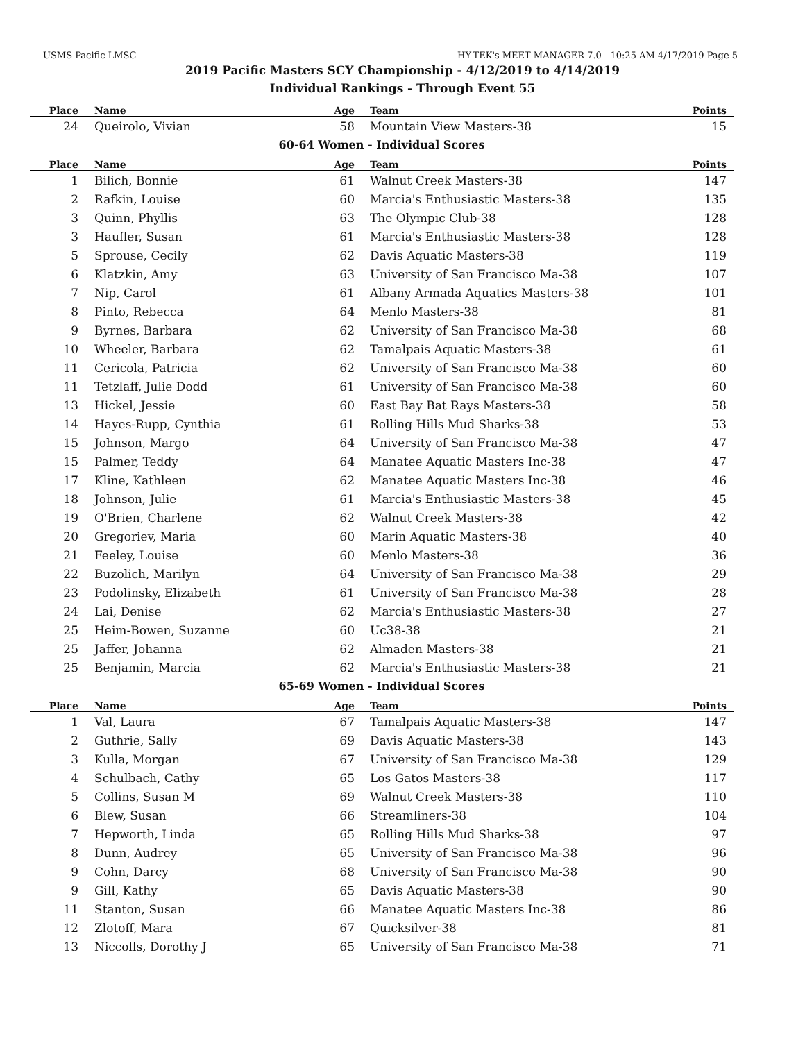USMS Pacific LMSC HY-TEK's MEET MANAGER 7.0 - 10:25 AM 4/17/2019 Page 5
2019 Pacific Masters SCY Championship - 4/12/2019 to 4/14/2019
Individual Rankings - Through Event 55
| Place | Name | Age | Team | Points |
| --- | --- | --- | --- | --- |
| 24 | Queirolo, Vivian | 58 | Mountain View Masters-38 | 15 |
| 60-64 Women - Individual Scores | | | | |
| Place | Name | Age | Team | Points |
| 1 | Bilich, Bonnie | 61 | Walnut Creek Masters-38 | 147 |
| 2 | Rafkin, Louise | 60 | Marcia's Enthusiastic Masters-38 | 135 |
| 3 | Quinn, Phyllis | 63 | The Olympic Club-38 | 128 |
| 3 | Haufler, Susan | 61 | Marcia's Enthusiastic Masters-38 | 128 |
| 5 | Sprouse, Cecily | 62 | Davis Aquatic Masters-38 | 119 |
| 6 | Klatzkin, Amy | 63 | University of San Francisco Ma-38 | 107 |
| 7 | Nip, Carol | 61 | Albany Armada Aquatics Masters-38 | 101 |
| 8 | Pinto, Rebecca | 64 | Menlo Masters-38 | 81 |
| 9 | Byrnes, Barbara | 62 | University of San Francisco Ma-38 | 68 |
| 10 | Wheeler, Barbara | 62 | Tamalpais Aquatic Masters-38 | 61 |
| 11 | Cericola, Patricia | 62 | University of San Francisco Ma-38 | 60 |
| 11 | Tetzlaff, Julie Dodd | 61 | University of San Francisco Ma-38 | 60 |
| 13 | Hickel, Jessie | 60 | East Bay Bat Rays Masters-38 | 58 |
| 14 | Hayes-Rupp, Cynthia | 61 | Rolling Hills Mud Sharks-38 | 53 |
| 15 | Johnson, Margo | 64 | University of San Francisco Ma-38 | 47 |
| 15 | Palmer, Teddy | 64 | Manatee Aquatic Masters Inc-38 | 47 |
| 17 | Kline, Kathleen | 62 | Manatee Aquatic Masters Inc-38 | 46 |
| 18 | Johnson, Julie | 61 | Marcia's Enthusiastic Masters-38 | 45 |
| 19 | O'Brien, Charlene | 62 | Walnut Creek Masters-38 | 42 |
| 20 | Gregoriev, Maria | 60 | Marin Aquatic Masters-38 | 40 |
| 21 | Feeley, Louise | 60 | Menlo Masters-38 | 36 |
| 22 | Buzolich, Marilyn | 64 | University of San Francisco Ma-38 | 29 |
| 23 | Podolinsky, Elizabeth | 61 | University of San Francisco Ma-38 | 28 |
| 24 | Lai, Denise | 62 | Marcia's Enthusiastic Masters-38 | 27 |
| 25 | Heim-Bowen, Suzanne | 60 | Uc38-38 | 21 |
| 25 | Jaffer, Johanna | 62 | Almaden Masters-38 | 21 |
| 25 | Benjamin, Marcia | 62 | Marcia's Enthusiastic Masters-38 | 21 |
| 65-69 Women - Individual Scores | | | | |
| Place | Name | Age | Team | Points |
| 1 | Val, Laura | 67 | Tamalpais Aquatic Masters-38 | 147 |
| 2 | Guthrie, Sally | 69 | Davis Aquatic Masters-38 | 143 |
| 3 | Kulla, Morgan | 67 | University of San Francisco Ma-38 | 129 |
| 4 | Schulbach, Cathy | 65 | Los Gatos Masters-38 | 117 |
| 5 | Collins, Susan M | 69 | Walnut Creek Masters-38 | 110 |
| 6 | Blew, Susan | 66 | Streamliners-38 | 104 |
| 7 | Hepworth, Linda | 65 | Rolling Hills Mud Sharks-38 | 97 |
| 8 | Dunn, Audrey | 65 | University of San Francisco Ma-38 | 96 |
| 9 | Cohn, Darcy | 68 | University of San Francisco Ma-38 | 90 |
| 9 | Gill, Kathy | 65 | Davis Aquatic Masters-38 | 90 |
| 11 | Stanton, Susan | 66 | Manatee Aquatic Masters Inc-38 | 86 |
| 12 | Zlotoff, Mara | 67 | Quicksilver-38 | 81 |
| 13 | Niccolls, Dorothy J | 65 | University of San Francisco Ma-38 | 71 |